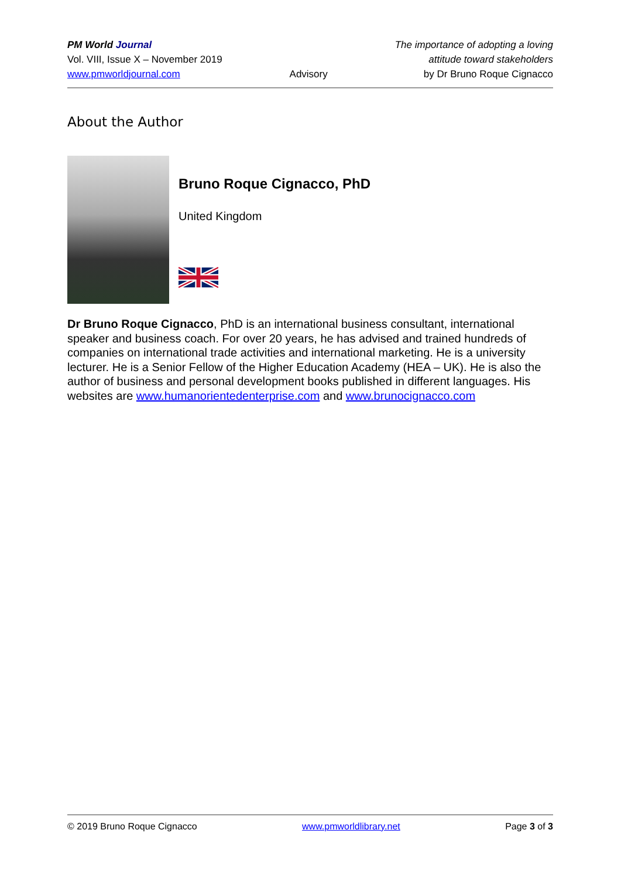PM World Journal
Vol. VIII, Issue X – November 2019
www.pmworldjournal.com
Advisory The importance of adopting a loving
attitude toward stakeholders
by Dr Bruno Roque Cignacco
About the Author
Bruno Roque Cignacco, PhD
United Kingdom
Dr Bruno Roque Cignacco, PhD is an international business consultant, international speaker and business coach. For over 20 years, he has advised and trained hundreds of companies on international trade activities and international marketing. He is a university lecturer. He is a Senior Fellow of the Higher Education Academy (HEA – UK). He is also the author of business and personal development books published in different languages. His websites are www.humanorientedenterprise.com and www.brunocignacco.com
© 2019 Bruno Roque Cignacco www.pmworldlibrary.net Page 3 of 3